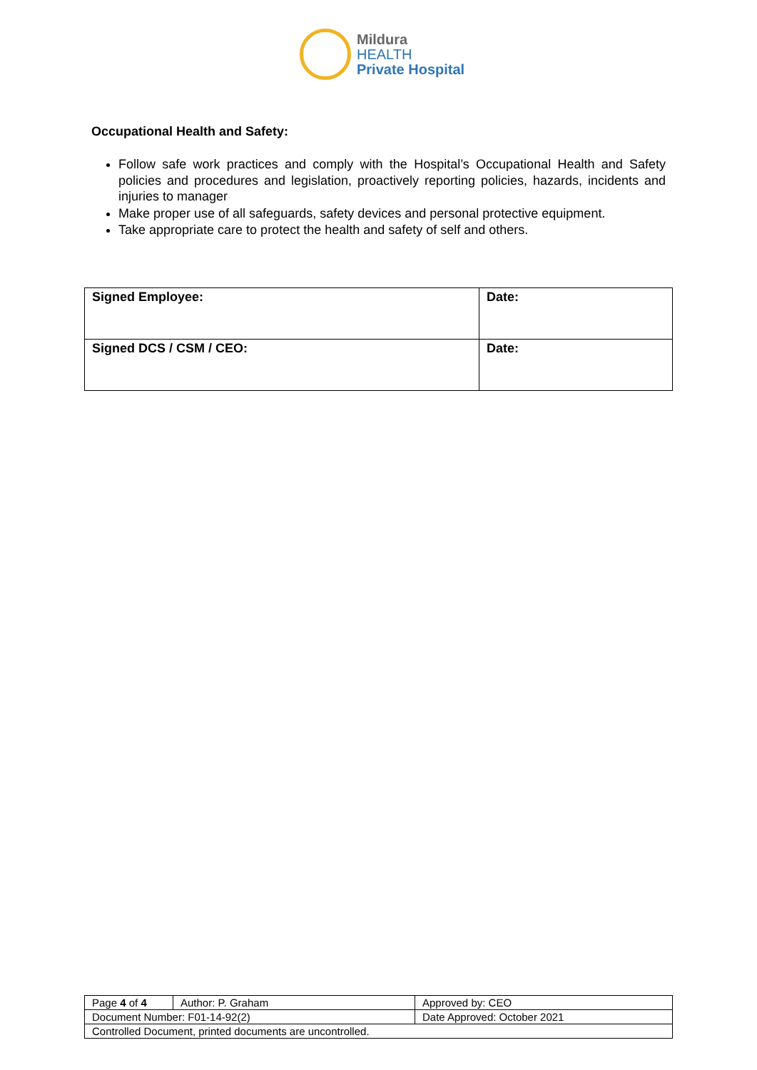Mildura
HEALTH
Private Hospital
Occupational Health and Safety:
Follow safe work practices and comply with the Hospital’s Occupational Health and Safety policies and procedures and legislation, proactively reporting policies, hazards, incidents and injuries to manager
Make proper use of all safeguards, safety devices and personal protective equipment.
Take appropriate care to protect the health and safety of self and others.
| Signed Employee: | Date: |
| Signed DCS / CSM / CEO: | Date: |
| Page 4 of 4 | Author: P. Graham | Approved by: CEO |
| Document Number: F01-14-92(2) | | Date Approved: October 2021 |
| Controlled Document, printed documents are uncontrolled. | | |